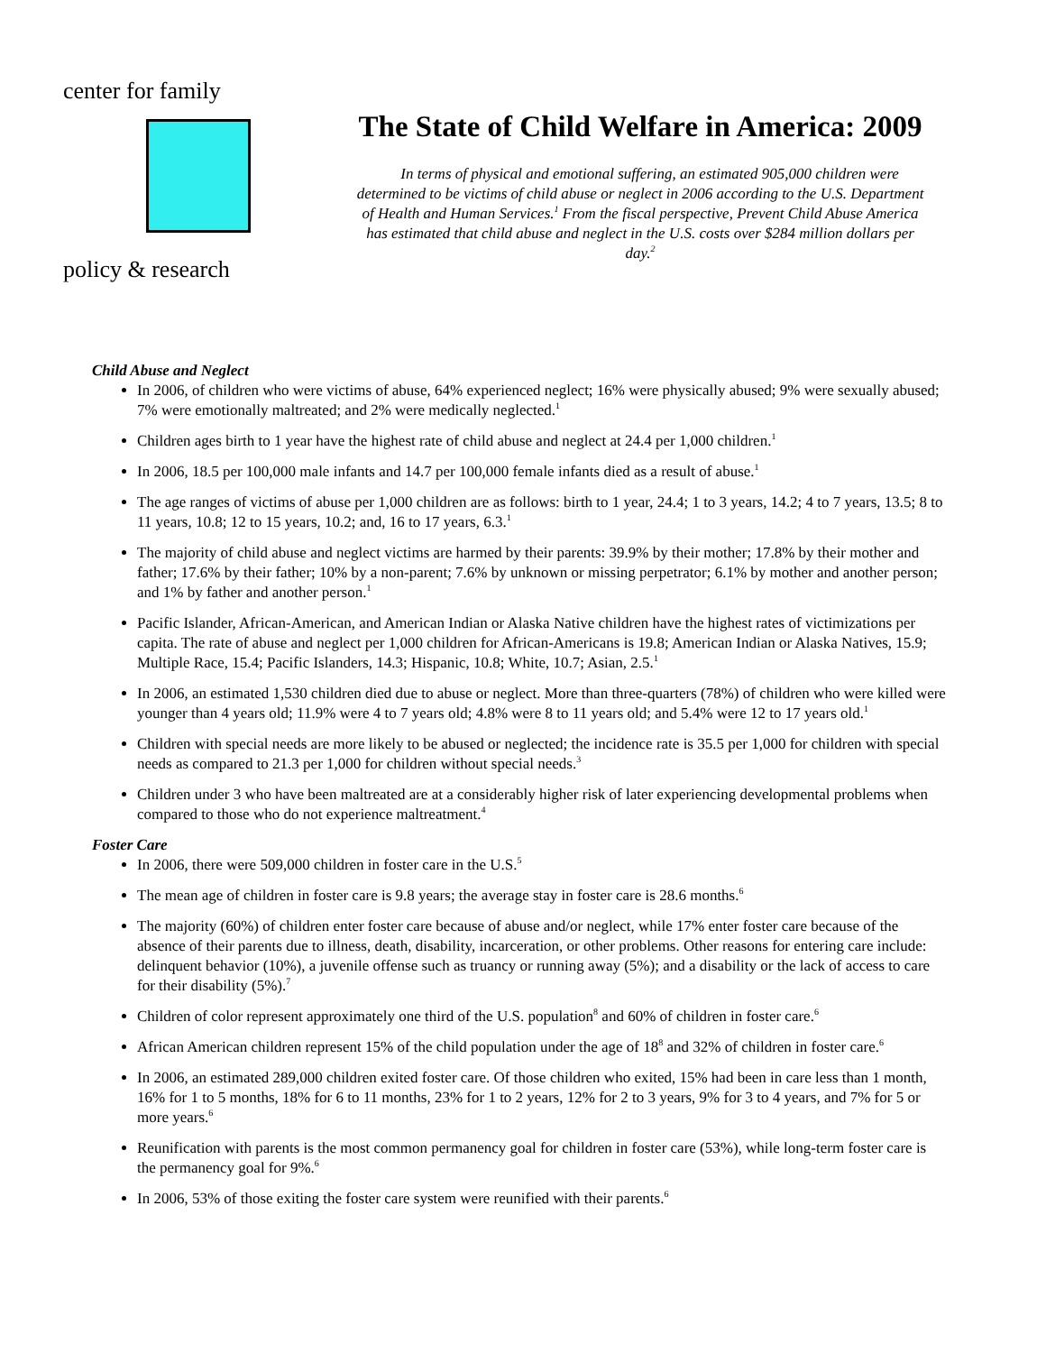center for family
policy & research
The State of Child Welfare in America: 2009
In terms of physical and emotional suffering, an estimated 905,000 children were determined to be victims of child abuse or neglect in 2006 according to the U.S. Department of Health and Human Services.<sup>1</sup> From the fiscal perspective, Prevent Child Abuse America has estimated that child abuse and neglect in the U.S. costs over $284 million dollars per day.<sup>2</sup>
Child Abuse and Neglect
In 2006, of children who were victims of abuse, 64% experienced neglect; 16% were physically abused; 9% were sexually abused; 7% were emotionally maltreated; and 2% were medically neglected.<sup>1</sup>
Children ages birth to 1 year have the highest rate of child abuse and neglect at 24.4 per 1,000 children.<sup>1</sup>
In 2006, 18.5 per 100,000 male infants and 14.7 per 100,000 female infants died as a result of abuse.<sup>1</sup>
The age ranges of victims of abuse per 1,000 children are as follows: birth to 1 year, 24.4; 1 to 3 years, 14.2; 4 to 7 years, 13.5; 8 to 11 years, 10.8; 12 to 15 years, 10.2; and, 16 to 17 years, 6.3.<sup>1</sup>
The majority of child abuse and neglect victims are harmed by their parents: 39.9% by their mother; 17.8% by their mother and father; 17.6% by their father; 10% by a non-parent; 7.6% by unknown or missing perpetrator; 6.1% by mother and another person; and 1% by father and another person.<sup>1</sup>
Pacific Islander, African-American, and American Indian or Alaska Native children have the highest rates of victimizations per capita. The rate of abuse and neglect per 1,000 children for African-Americans is 19.8; American Indian or Alaska Natives, 15.9; Multiple Race, 15.4; Pacific Islanders, 14.3; Hispanic, 10.8; White, 10.7; Asian, 2.5.<sup>1</sup>
In 2006, an estimated 1,530 children died due to abuse or neglect. More than three-quarters (78%) of children who were killed were younger than 4 years old; 11.9% were 4 to 7 years old; 4.8% were 8 to 11 years old; and 5.4% were 12 to 17 years old.<sup>1</sup>
Children with special needs are more likely to be abused or neglected; the incidence rate is 35.5 per 1,000 for children with special needs as compared to 21.3 per 1,000 for children without special needs.<sup>3</sup>
Children under 3 who have been maltreated are at a considerably higher risk of later experiencing developmental problems when compared to those who do not experience maltreatment.<sup>4</sup>
Foster Care
In 2006, there were 509,000 children in foster care in the U.S.<sup>5</sup>
The mean age of children in foster care is 9.8 years; the average stay in foster care is 28.6 months.<sup>6</sup>
The majority (60%) of children enter foster care because of abuse and/or neglect, while 17% enter foster care because of the absence of their parents due to illness, death, disability, incarceration, or other problems. Other reasons for entering care include: delinquent behavior (10%), a juvenile offense such as truancy or running away (5%); and a disability or the lack of access to care for their disability (5%).<sup>7</sup>
Children of color represent approximately one third of the U.S. population<sup>8</sup> and 60% of children in foster care.<sup>6</sup>
African American children represent 15% of the child population under the age of 18<sup>8</sup> and 32% of children in foster care.<sup>6</sup>
In 2006, an estimated 289,000 children exited foster care. Of those children who exited, 15% had been in care less than 1 month, 16% for 1 to 5 months, 18% for 6 to 11 months, 23% for 1 to 2 years, 12% for 2 to 3 years, 9% for 3 to 4 years, and 7% for 5 or more years.<sup>6</sup>
Reunification with parents is the most common permanency goal for children in foster care (53%), while long-term foster care is the permanency goal for 9%.<sup>6</sup>
In 2006, 53% of those exiting the foster care system were reunified with their parents.<sup>6</sup>